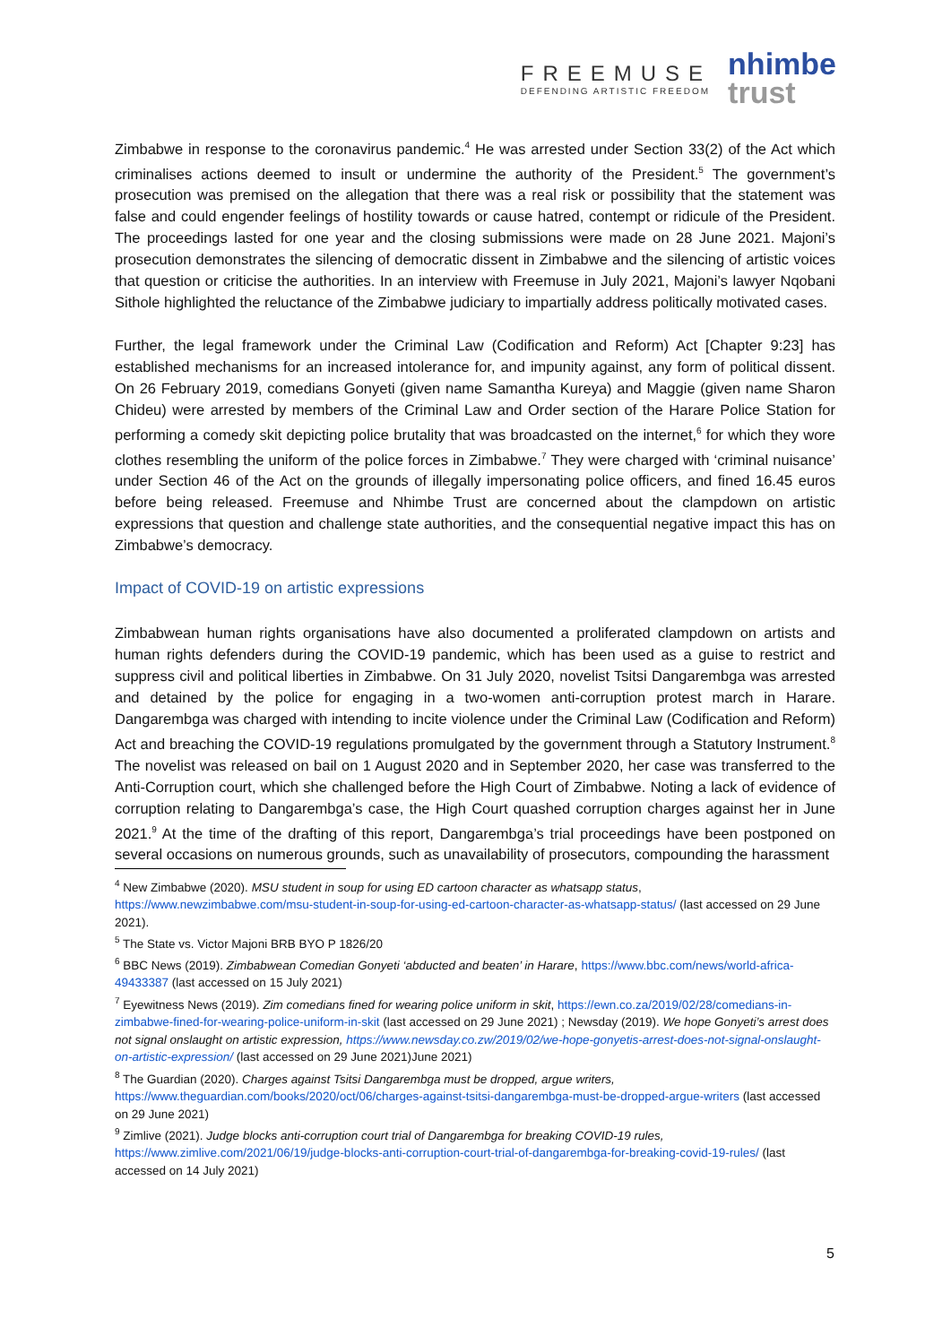FREEMUSE
DEFENDING ARTISTIC FREEDOM
nhimbe
trust
Zimbabwe in response to the coronavirus pandemic.<sup>4</sup> He was arrested under Section 33(2) of the Act which criminalises actions deemed to insult or undermine the authority of the President.<sup>5</sup> The government’s prosecution was premised on the allegation that there was a real risk or possibility that the statement was false and could engender feelings of hostility towards or cause hatred, contempt or ridicule of the President. The proceedings lasted for one year and the closing submissions were made on 28 June 2021. Majoni’s prosecution demonstrates the silencing of democratic dissent in Zimbabwe and the silencing of artistic voices that question or criticise the authorities. In an interview with Freemuse in July 2021, Majoni’s lawyer Nqobani Sithole highlighted the reluctance of the Zimbabwe judiciary to impartially address politically motivated cases.
Further, the legal framework under the Criminal Law (Codification and Reform) Act [Chapter 9:23] has established mechanisms for an increased intolerance for, and impunity against, any form of political dissent. On 26 February 2019, comedians Gonyeti (given name Samantha Kureya) and Maggie (given name Sharon Chideu) were arrested by members of the Criminal Law and Order section of the Harare Police Station for performing a comedy skit depicting police brutality that was broadcasted on the internet,<sup>6</sup> for which they wore clothes resembling the uniform of the police forces in Zimbabwe.<sup>7</sup> They were charged with ‘criminal nuisance’ under Section 46 of the Act on the grounds of illegally impersonating police officers, and fined 16.45 euros before being released. Freemuse and Nhimbe Trust are concerned about the clampdown on artistic expressions that question and challenge state authorities, and the consequential negative impact this has on Zimbabwe’s democracy.
Impact of COVID-19 on artistic expressions
Zimbabwean human rights organisations have also documented a proliferated clampdown on artists and human rights defenders during the COVID-19 pandemic, which has been used as a guise to restrict and suppress civil and political liberties in Zimbabwe. On 31 July 2020, novelist Tsitsi Dangarembga was arrested and detained by the police for engaging in a two-women anti-corruption protest march in Harare. Dangarembga was charged with intending to incite violence under the Criminal Law (Codification and Reform) Act and breaching the COVID-19 regulations promulgated by the government through a Statutory Instrument.<sup>8</sup> The novelist was released on bail on 1 August 2020 and in September 2020, her case was transferred to the Anti-Corruption court, which she challenged before the High Court of Zimbabwe. Noting a lack of evidence of corruption relating to Dangarembga’s case, the High Court quashed corruption charges against her in June 2021.<sup>9</sup> At the time of the drafting of this report, Dangarembga’s trial proceedings have been postponed on several occasions on numerous grounds, such as unavailability of prosecutors, compounding the harassment
<sup>4</sup> New Zimbabwe (2020). MSU student in soup for using ED cartoon character as whatsapp status, https://www.newzimbabwe.com/msu-student-in-soup-for-using-ed-cartoon-character-as-whatsapp-status/ (last accessed on 29 June 2021).
<sup>5</sup> The State vs. Victor Majoni BRB BYO P 1826/20
<sup>6</sup> BBC News (2019). Zimbabwean Comedian Gonyeti ‘abducted and beaten’ in Harare, https://www.bbc.com/news/world-africa-49433387 (last accessed on 15 July 2021)
<sup>7</sup> Eyewitness News (2019). Zim comedians fined for wearing police uniform in skit, https://ewn.co.za/2019/02/28/comedians-in-zimbabwe-fined-for-wearing-police-uniform-in-skit (last accessed on 29 June 2021) ; Newsday (2019). We hope Gonyeti’s arrest does not signal onslaught on artistic expression, https://www.newsday.co.zw/2019/02/we-hope-gonyetis-arrest-does-not-signal-onslaught-on-artistic-expression/ (last accessed on 29 June 2021)June 2021)
<sup>8</sup> The Guardian (2020). Charges against Tsitsi Dangarembga must be dropped, argue writers, https://www.theguardian.com/books/2020/oct/06/charges-against-tsitsi-dangarembga-must-be-dropped-argue-writers (last accessed on 29 June 2021)
<sup>9</sup> Zimlive (2021). Judge blocks anti-corruption court trial of Dangarembga for breaking COVID-19 rules, https://www.zimlive.com/2021/06/19/judge-blocks-anti-corruption-court-trial-of-dangarembga-for-breaking-covid-19-rules/ (last accessed on 14 July 2021)
5